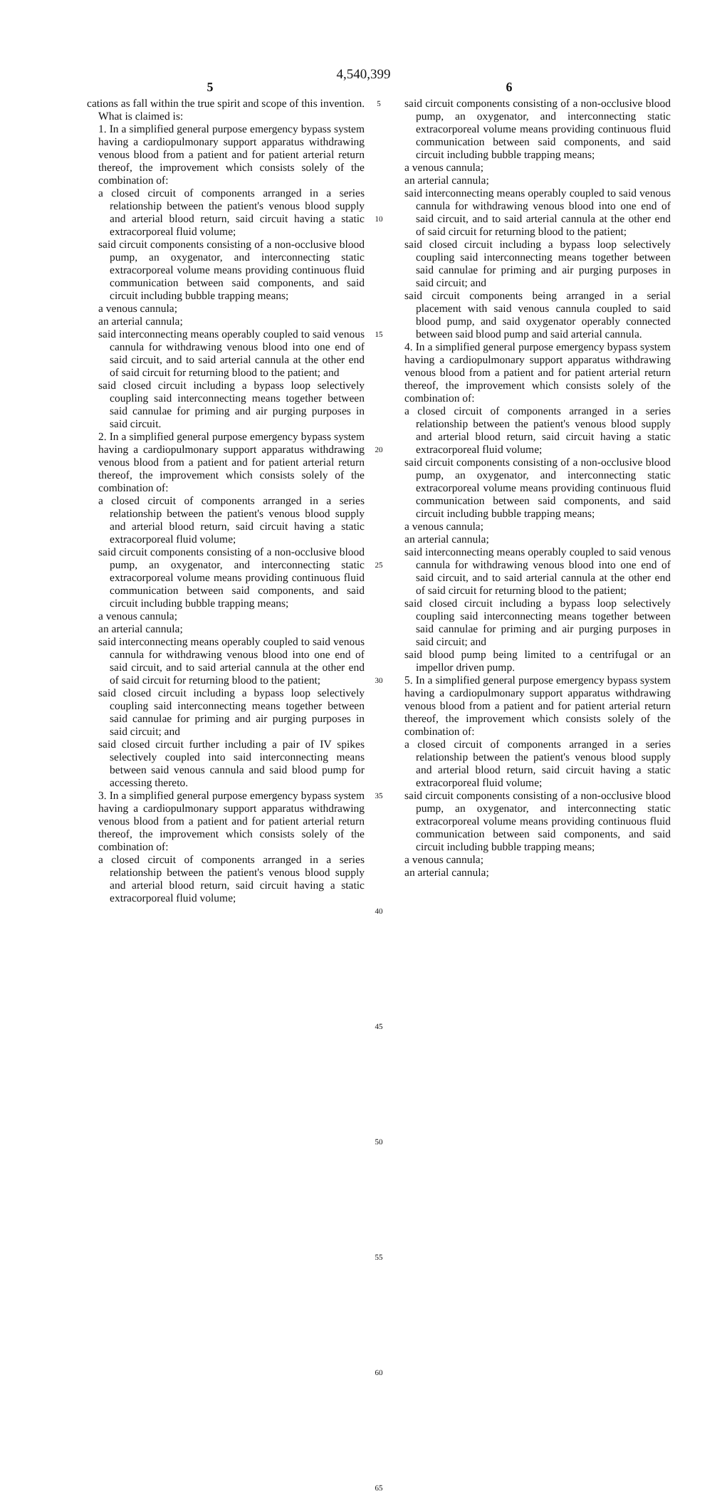4,540,399
5 6
cations as fall within the true spirit and scope of this invention.
What is claimed is:
1. In a simplified general purpose emergency bypass system having a cardiopulmonary support apparatus withdrawing venous blood from a patient and for patient arterial return thereof, the improvement which consists solely of the combination of:
a closed circuit of components arranged in a series relationship between the patient's venous blood supply and arterial blood return, said circuit having a static extracorporeal fluid volume;
said circuit components consisting of a non-occlusive blood pump, an oxygenator, and interconnecting static extracorporeal volume means providing continuous fluid communication between said components, and said circuit including bubble trapping means;
a venous cannula;
an arterial cannula;
said interconnecting means operably coupled to said venous cannula for withdrawing venous blood into one end of said circuit, and to said arterial cannula at the other end of said circuit for returning blood to the patient; and
said closed circuit including a bypass loop selectively coupling said interconnecting means together between said cannulae for priming and air purging purposes in said circuit.
2. In a simplified general purpose emergency bypass system having a cardiopulmonary support apparatus withdrawing venous blood from a patient and for patient arterial return thereof, the improvement which consists solely of the combination of:
a closed circuit of components arranged in a series relationship between the patient's venous blood supply and arterial blood return, said circuit having a static extracorporeal fluid volume;
said circuit components consisting of a non-occlusive blood pump, an oxygenator, and interconnecting static extracorporeal volume means providing continuous fluid communication between said components, and said circuit including bubble trapping means;
a venous cannula;
an arterial cannula;
said interconnecting means operably coupled to said venous cannula for withdrawing venous blood into one end of said circuit, and to said arterial cannula at the other end of said circuit for returning blood to the patient;
said closed circuit including a bypass loop selectively coupling said interconnecting means together between said cannulae for priming and air purging purposes in said circuit; and
said closed circuit further including a pair of IV spikes selectively coupled into said interconnecting means between said venous cannula and said blood pump for accessing thereto.
3. In a simplified general purpose emergency bypass system having a cardiopulmonary support apparatus withdrawing venous blood from a patient and for patient arterial return thereof, the improvement which consists solely of the combination of:
a closed circuit of components arranged in a series relationship between the patient's venous blood supply and arterial blood return, said circuit having a static extracorporeal fluid volume;
5
10
15
20
25
30
35
40
45
50
55
60
65
said circuit components consisting of a non-occlusive blood pump, an oxygenator, and interconnecting static extracorporeal volume means providing continuous fluid communication between said components, and said circuit including bubble trapping means;
a venous cannula;
an arterial cannula;
said interconnecting means operably coupled to said venous cannula for withdrawing venous blood into one end of said circuit, and to said arterial cannula at the other end of said circuit for returning blood to the patient;
said closed circuit including a bypass loop selectively coupling said interconnecting means together between said cannulae for priming and air purging purposes in said circuit; and
said circuit components being arranged in a serial placement with said venous cannula coupled to said blood pump, and said oxygenator operably connected between said blood pump and said arterial cannula.
4. In a simplified general purpose emergency bypass system having a cardiopulmonary support apparatus withdrawing venous blood from a patient and for patient arterial return thereof, the improvement which consists solely of the combination of:
a closed circuit of components arranged in a series relationship between the patient's venous blood supply and arterial blood return, said circuit having a static extracorporeal fluid volume;
said circuit components consisting of a non-occlusive blood pump, an oxygenator, and interconnecting static extracorporeal volume means providing continuous fluid communication between said components, and said circuit including bubble trapping means;
a venous cannula;
an arterial cannula;
said interconnecting means operably coupled to said venous cannula for withdrawing venous blood into one end of said circuit, and to said arterial cannula at the other end of said circuit for returning blood to the patient;
said closed circuit including a bypass loop selectively coupling said interconnecting means together between said cannulae for priming and air purging purposes in said circuit; and
said blood pump being limited to a centrifugal or an impellor driven pump.
5. In a simplified general purpose emergency bypass system having a cardiopulmonary support apparatus withdrawing venous blood from a patient and for patient arterial return thereof, the improvement which consists solely of the combination of:
a closed circuit of components arranged in a series relationship between the patient's venous blood supply and arterial blood return, said circuit having a static extracorporeal fluid volume;
said circuit components consisting of a non-occlusive blood pump, an oxygenator, and interconnecting static extracorporeal volume means providing continuous fluid communication between said components, and said circuit including bubble trapping means;
a venous cannula;
an arterial cannula;